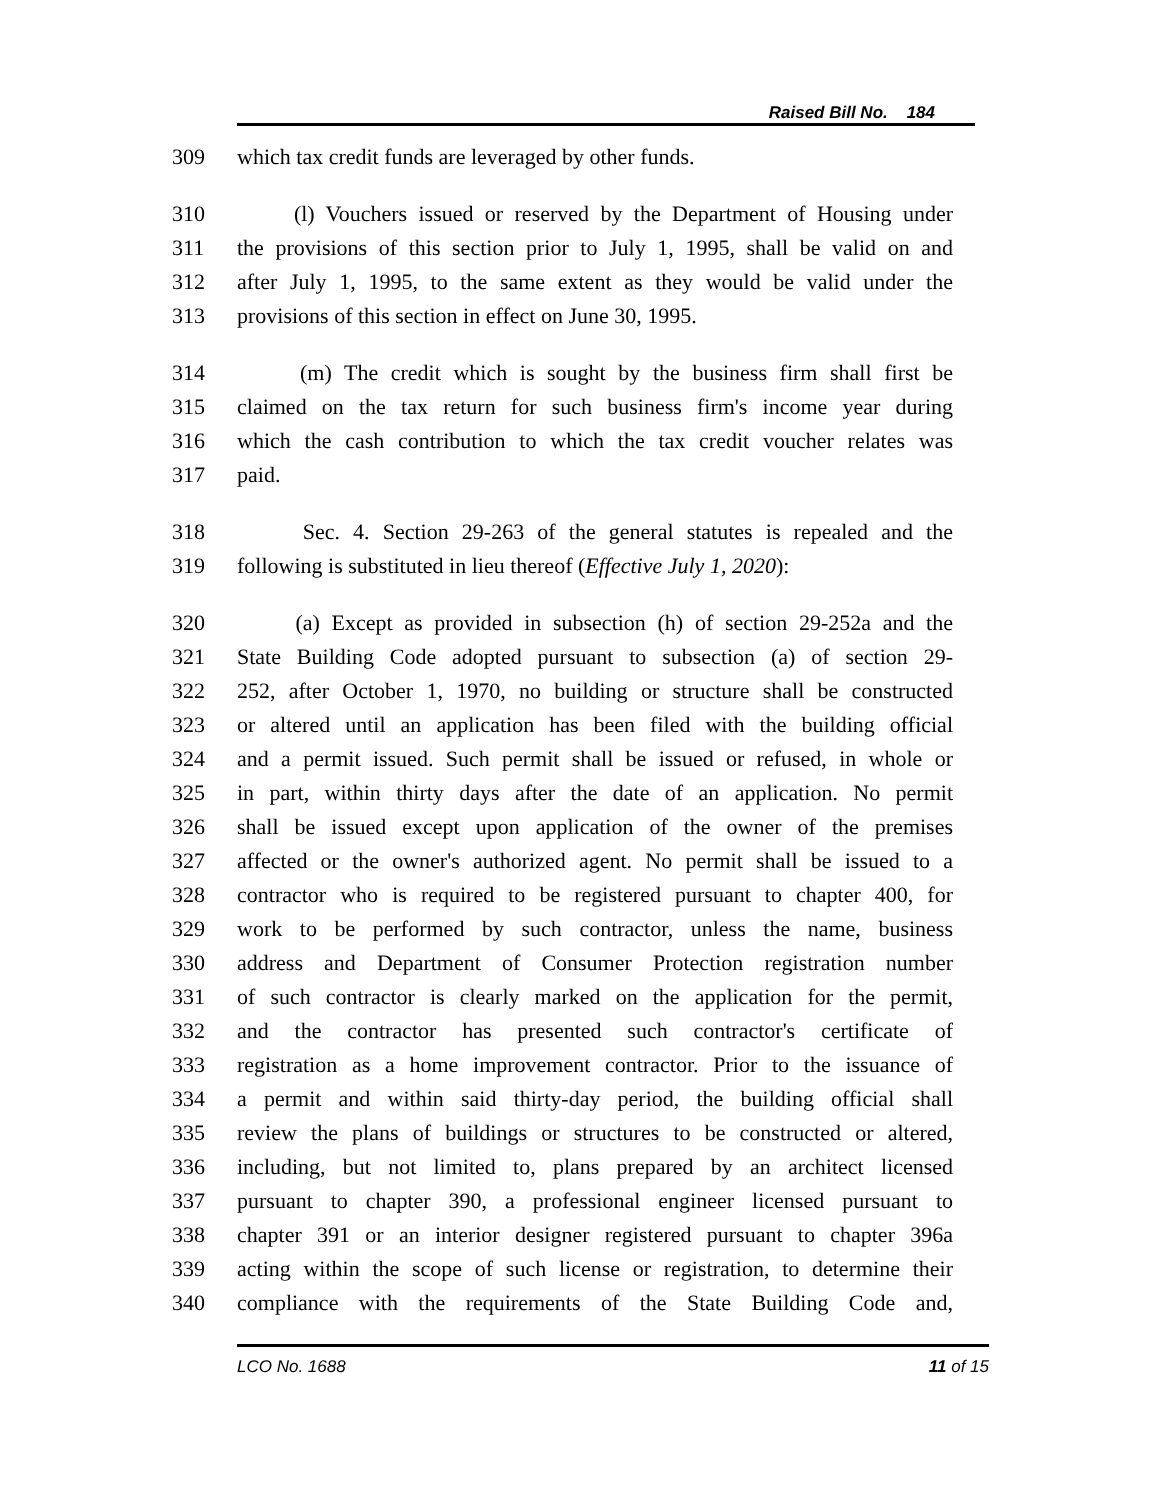Raised Bill No. 184
309 which tax credit funds are leveraged by other funds.
310 (l) Vouchers issued or reserved by the Department of Housing under
311 the provisions of this section prior to July 1, 1995, shall be valid on and
312 after July 1, 1995, to the same extent as they would be valid under the
313 provisions of this section in effect on June 30, 1995.
314 (m) The credit which is sought by the business firm shall first be
315 claimed on the tax return for such business firm's income year during
316 which the cash contribution to which the tax credit voucher relates was
317 paid.
318 Sec. 4. Section 29-263 of the general statutes is repealed and the
319 following is substituted in lieu thereof (Effective July 1, 2020):
320 (a) Except as provided in subsection (h) of section 29-252a and the
321 State Building Code adopted pursuant to subsection (a) of section 29-
322 252, after October 1, 1970, no building or structure shall be constructed
323 or altered until an application has been filed with the building official
324 and a permit issued. Such permit shall be issued or refused, in whole or
325 in part, within thirty days after the date of an application. No permit
326 shall be issued except upon application of the owner of the premises
327 affected or the owner's authorized agent. No permit shall be issued to a
328 contractor who is required to be registered pursuant to chapter 400, for
329 work to be performed by such contractor, unless the name, business
330 address and Department of Consumer Protection registration number
331 of such contractor is clearly marked on the application for the permit,
332 and the contractor has presented such contractor's certificate of
333 registration as a home improvement contractor. Prior to the issuance of
334 a permit and within said thirty-day period, the building official shall
335 review the plans of buildings or structures to be constructed or altered,
336 including, but not limited to, plans prepared by an architect licensed
337 pursuant to chapter 390, a professional engineer licensed pursuant to
338 chapter 391 or an interior designer registered pursuant to chapter 396a
339 acting within the scope of such license or registration, to determine their
340 compliance with the requirements of the State Building Code and,
LCO No. 1688 11 of 15